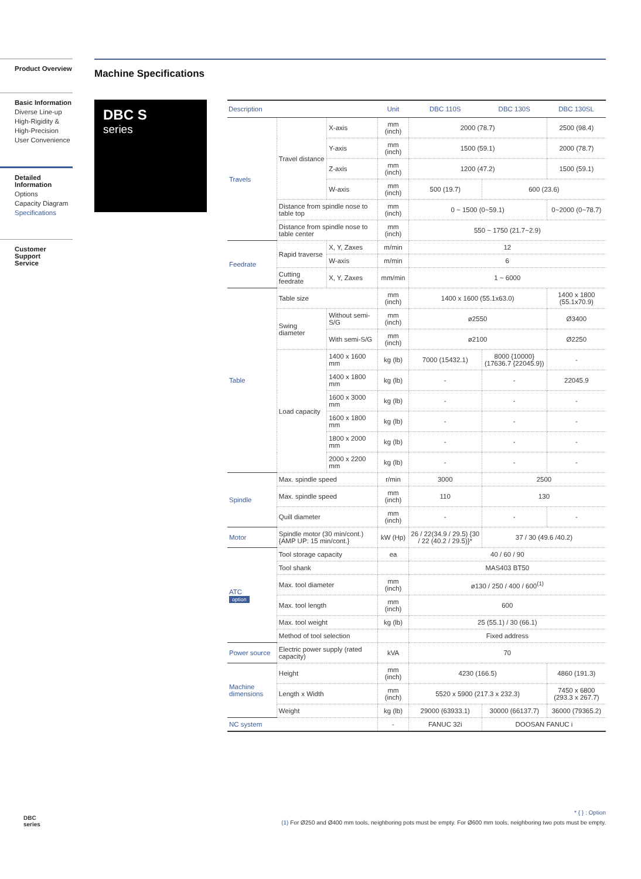Product Overview
Basic Information
Diverse Line-up
High-Rigidity &
High-Precision
User Convenience
Detailed
Information
Options
Capacity Diagram
Specifications
Customer Support
Service
Machine Specifications
DBC S
series
| Description | | | Unit | DBC 110S | DBC 130S | DBC 130SL |
| --- | --- | --- | --- | --- | --- | --- |
| Travels | Travel distance | X-axis | mm (inch) | 2000 (78.7) | | 2500 (98.4) |
| | | Y-axis | mm (inch) | 1500 (59.1) | | 2000 (78.7) |
| | | Z-axis | mm (inch) | 1200 (47.2) | | 1500 (59.1) |
| | | W-axis | mm (inch) | 500 (19.7) | 600 (23.6) | |
| | Distance from spindle nose to table top | | mm (inch) | 0 ~ 1500 (0~59.1) | | 0~2000 (0~78.7) |
| | Distance from spindle nose to table center | | mm (inch) | 550 ~ 1750 (21.7~2.9) | | |
| Feedrate | Rapid traverse | X, Y, Zaxes | m/min | 12 | | |
| | | W-axis | m/min | 6 | | |
| | Cutting feedrate | X, Y, Zaxes | mm/min | 1 ~ 6000 | | |
| Table | Table size | | mm (inch) | 1400 x 1600 (55.1x63.0) | | 1400 x 1800 (55.1x70.9) |
| | Swing diameter | Without semi-S/G | mm (inch) | ø2550 | | Ø3400 |
| | | With semi-S/G | mm (inch) | ø2100 | | Ø2250 |
| | Load capacity | 1400 x 1600 mm | kg (lb) | 7000 (15432.1) | 8000 {10000} (17636.7 {22045.9}) | - |
| | | 1400 x 1800 mm | kg (lb) | - | - | 22045.9 |
| | | 1600 x 3000 mm | kg (lb) | - | - | - |
| | | 1600 x 1800 mm | kg (lb) | - | - | - |
| | | 1800 x 2000 mm | kg (lb) | - | - | - |
| | | 2000 x 2200 mm | kg (lb) | - | - | - |
| Spindle | Max. spindle speed | | r/min | 3000 | 2500 | |
| | Max. spindle speed | | mm (inch) | 110 | 130 | |
| | Quill diameter | | mm (inch) | - | - | - |
| Motor | Spindle motor (30 min/cont.) {AMP UP: 15 min/cont.} | | kW (Hp) | 26 / 22(34.9 / 29.5) {30 / 22 (40.2 / 29.5)}* | 37 / 30 (49.6 /40.2) | |
| ATC option | Tool storage capacity | | ea | 40 / 60 / 90 | | |
| | Tool shank | | | MAS403 BT50 | | |
| | Max. tool diameter | | mm (inch) | ø130 / 250 / 400 / 600<sup>(1)</sup> | | |
| | Max. tool length | | mm (inch) | 600 | | |
| | Max. tool weight | | kg (lb) | 25 (55.1) / 30 (66.1) | | |
| | Method of tool selection | | | Fixed address | | |
| Power source | Electric power supply (rated capacity) | | kVA | 70 | | |
| Machine dimensions | Height | | mm (inch) | 4230 (166.5) | | 4860 (191.3) |
| | Length x Width | | mm (inch) | 5520 x 5900 (217.3 x 232.3) | | 7450 x 6800 (293.3 x 267.7) |
| | Weight | | kg (lb) | 29000 (63933.1) | 30000 (66137.7) | 36000 (79365.2) |
| NC system | | | - | FANUC 32i | DOOSAN FANUC i | |
* { } : Option
(1) For Ø250 and Ø400 mm tools, neighboring pots must be empty. For Ø600 mm tools, neighboring two pots must be empty.
DBC
series